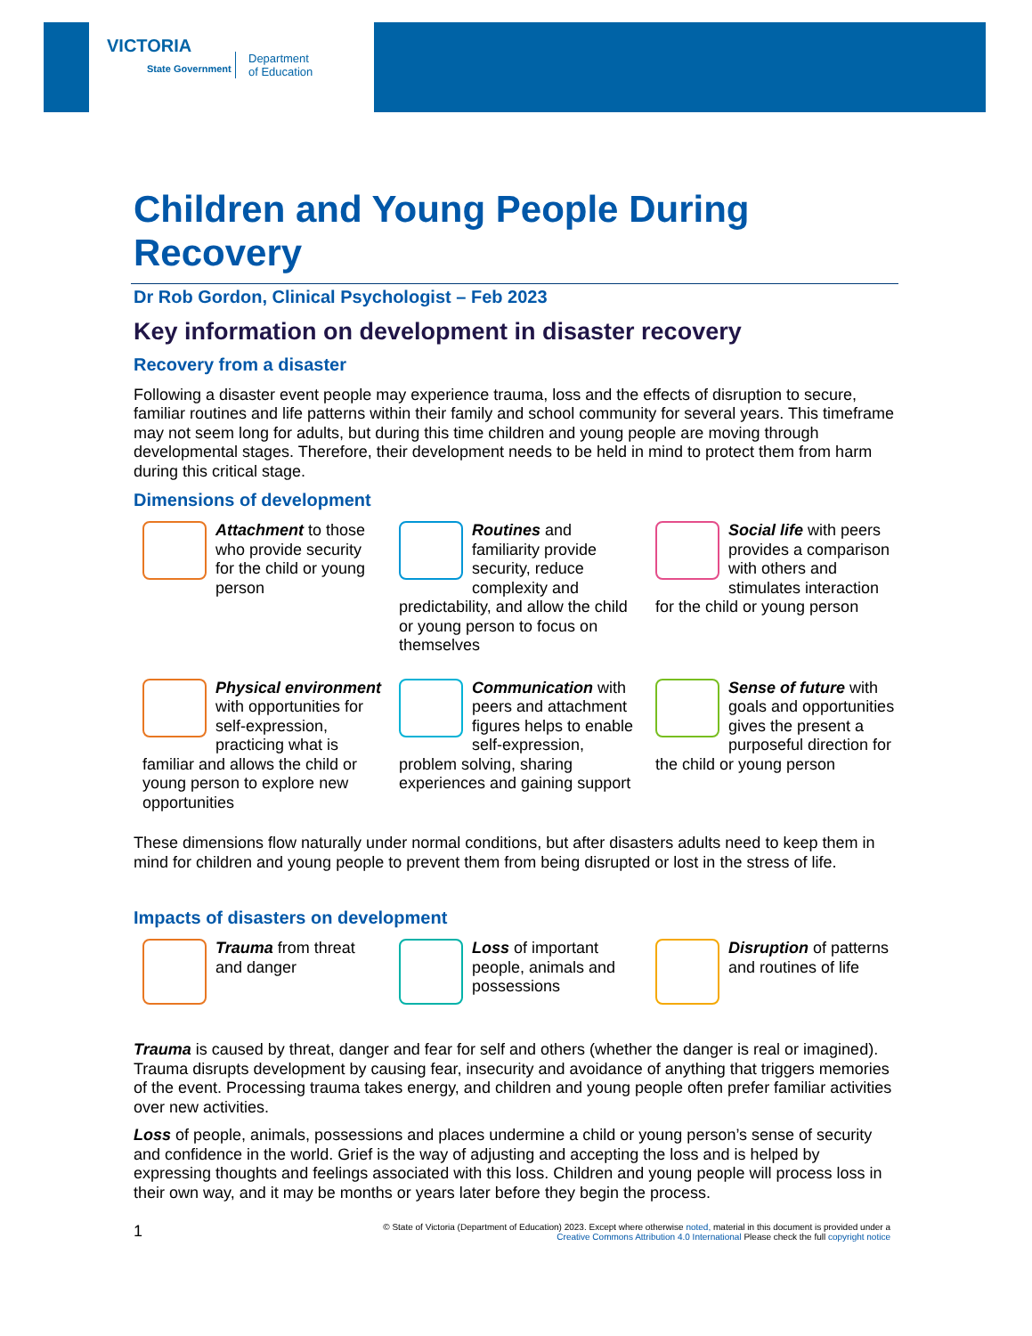VICTORIA
State Government
Department
of Education
Children and Young People During Recovery
Dr Rob Gordon, Clinical Psychologist – Feb 2023
Key information on development in disaster recovery
Recovery from a disaster
Following a disaster event people may experience trauma, loss and the effects of disruption to secure, familiar routines and life patterns within their family and school community for several years. This timeframe may not seem long for adults, but during this time children and young people are moving through developmental stages. Therefore, their development needs to be held in mind to protect them from harm during this critical stage.
Dimensions of development
Attachment to those who provide security for the child or young person
Routines and familiarity provide security, reduce complexity and predictability, and allow the child or young person to focus on themselves
Social life with peers provides a comparison with others and stimulates interaction for the child or young person
Physical environment with opportunities for self-expression, practicing what is familiar and allows the child or young person to explore new opportunities
Communication with peers and attachment figures helps to enable self-expression, problem solving, sharing experiences and gaining support
Sense of future with goals and opportunities gives the present a purposeful direction for the child or young person
These dimensions flow naturally under normal conditions, but after disasters adults need to keep them in mind for children and young people to prevent them from being disrupted or lost in the stress of life.
Impacts of disasters on development
Trauma from threat and danger
Loss of important people, animals and possessions
Disruption of patterns and routines of life
Trauma is caused by threat, danger and fear for self and others (whether the danger is real or imagined). Trauma disrupts development by causing fear, insecurity and avoidance of anything that triggers memories of the event. Processing trauma takes energy, and children and young people often prefer familiar activities over new activities.
Loss of people, animals, possessions and places undermine a child or young person’s sense of security and confidence in the world. Grief is the way of adjusting and accepting the loss and is helped by expressing thoughts and feelings associated with this loss. Children and young people will process loss in their own way, and it may be months or years later before they begin the process.
© State of Victoria (Department of Education) 2023. Except where otherwise noted, material in this document is provided under a
Creative Commons Attribution 4.0 International Please check the full copyright notice 1